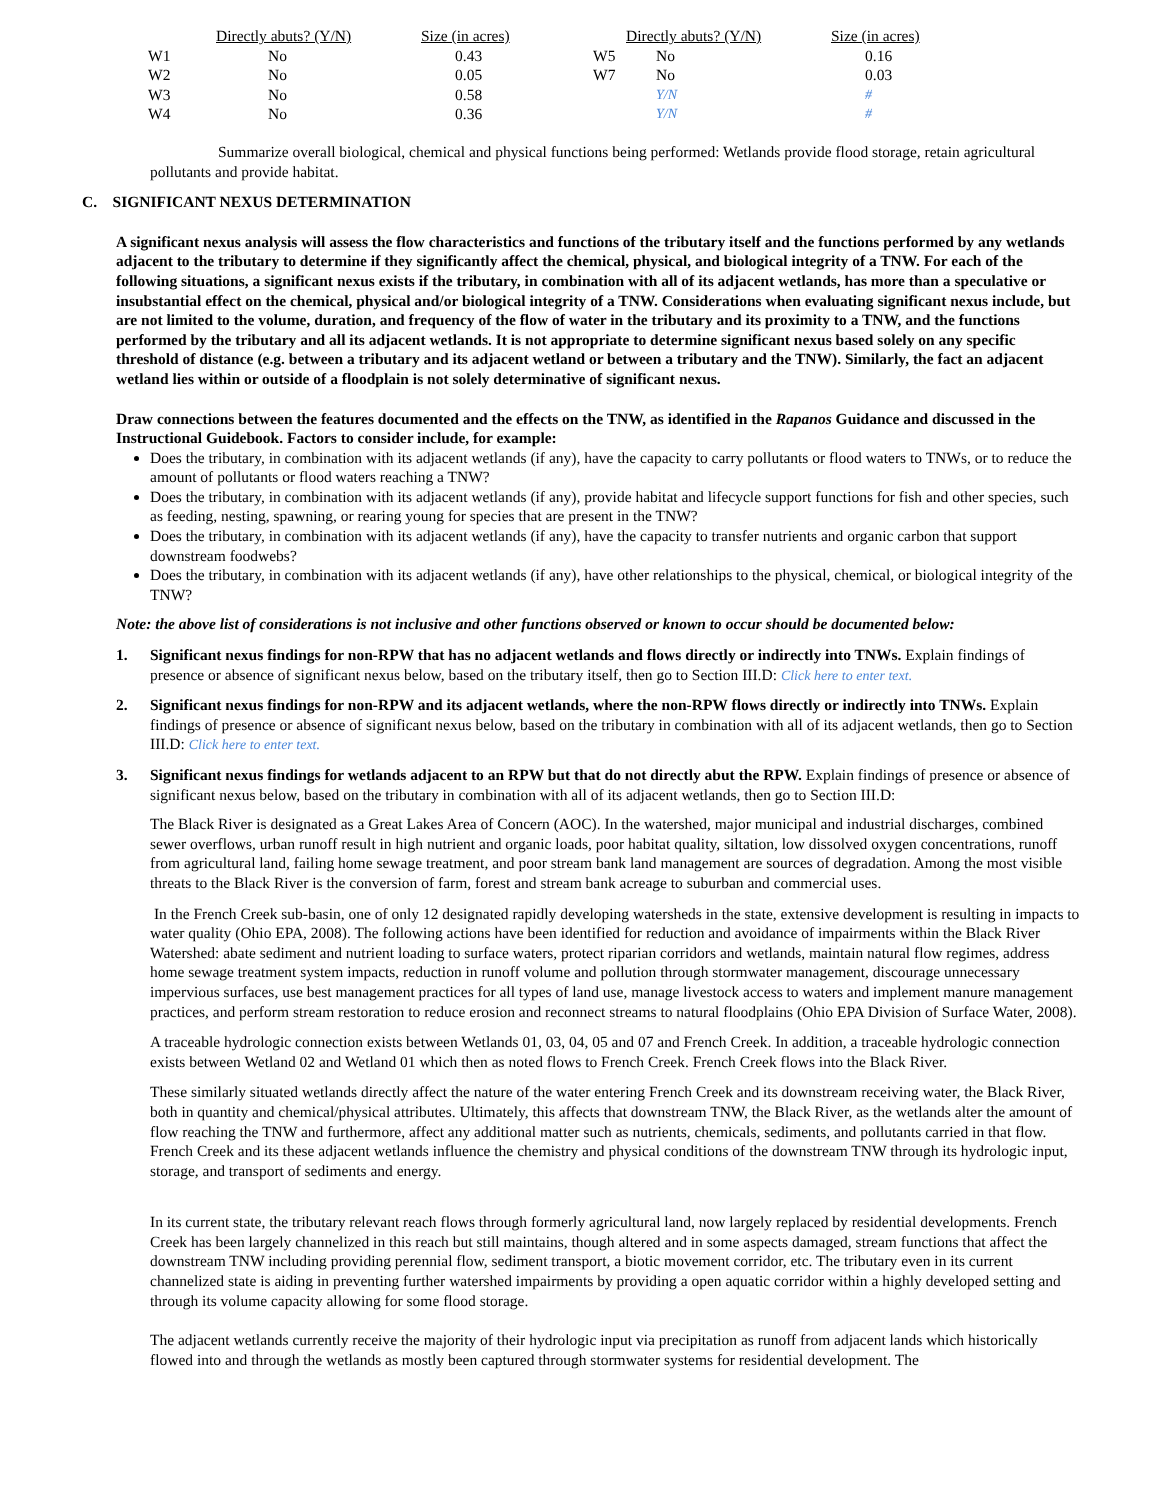| | Directly abuts? (Y/N) | Size (in acres) | | Directly abuts? (Y/N) | Size (in acres) |
| --- | --- | --- | --- | --- | --- |
| W1 | No | 0.43 | W5 | No | 0.16 |
| W2 | No | 0.05 | W7 | No | 0.03 |
| W3 | No | 0.58 | | Y/N | # |
| W4 | No | 0.36 | | Y/N | # |
Summarize overall biological, chemical and physical functions being performed: Wetlands provide flood storage, retain agricultural pollutants and provide habitat.
C. SIGNIFICANT NEXUS DETERMINATION
A significant nexus analysis will assess the flow characteristics and functions of the tributary itself and the functions performed by any wetlands adjacent to the tributary to determine if they significantly affect the chemical, physical, and biological integrity of a TNW. For each of the following situations, a significant nexus exists if the tributary, in combination with all of its adjacent wetlands, has more than a speculative or insubstantial effect on the chemical, physical and/or biological integrity of a TNW. Considerations when evaluating significant nexus include, but are not limited to the volume, duration, and frequency of the flow of water in the tributary and its proximity to a TNW, and the functions performed by the tributary and all its adjacent wetlands. It is not appropriate to determine significant nexus based solely on any specific threshold of distance (e.g. between a tributary and its adjacent wetland or between a tributary and the TNW). Similarly, the fact an adjacent wetland lies within or outside of a floodplain is not solely determinative of significant nexus.
Draw connections between the features documented and the effects on the TNW, as identified in the Rapanos Guidance and discussed in the Instructional Guidebook. Factors to consider include, for example:
Does the tributary, in combination with its adjacent wetlands (if any), have the capacity to carry pollutants or flood waters to TNWs, or to reduce the amount of pollutants or flood waters reaching a TNW?
Does the tributary, in combination with its adjacent wetlands (if any), provide habitat and lifecycle support functions for fish and other species, such as feeding, nesting, spawning, or rearing young for species that are present in the TNW?
Does the tributary, in combination with its adjacent wetlands (if any), have the capacity to transfer nutrients and organic carbon that support downstream foodwebs?
Does the tributary, in combination with its adjacent wetlands (if any), have other relationships to the physical, chemical, or biological integrity of the TNW?
Note: the above list of considerations is not inclusive and other functions observed or known to occur should be documented below:
1. Significant nexus findings for non-RPW that has no adjacent wetlands and flows directly or indirectly into TNWs. Explain findings of presence or absence of significant nexus below, based on the tributary itself, then go to Section III.D: Click here to enter text.
2. Significant nexus findings for non-RPW and its adjacent wetlands, where the non-RPW flows directly or indirectly into TNWs. Explain findings of presence or absence of significant nexus below, based on the tributary in combination with all of its adjacent wetlands, then go to Section III.D: Click here to enter text.
3. Significant nexus findings for wetlands adjacent to an RPW but that do not directly abut the RPW. Explain findings of presence or absence of significant nexus below, based on the tributary in combination with all of its adjacent wetlands, then go to Section III.D:
The Black River is designated as a Great Lakes Area of Concern (AOC). In the watershed, major municipal and industrial discharges, combined sewer overflows, urban runoff result in high nutrient and organic loads, poor habitat quality, siltation, low dissolved oxygen concentrations, runoff from agricultural land, failing home sewage treatment, and poor stream bank land management are sources of degradation. Among the most visible threats to the Black River is the conversion of farm, forest and stream bank acreage to suburban and commercial uses.
In the French Creek sub-basin, one of only 12 designated rapidly developing watersheds in the state, extensive development is resulting in impacts to water quality (Ohio EPA, 2008). The following actions have been identified for reduction and avoidance of impairments within the Black River Watershed: abate sediment and nutrient loading to surface waters, protect riparian corridors and wetlands, maintain natural flow regimes, address home sewage treatment system impacts, reduction in runoff volume and pollution through stormwater management, discourage unnecessary impervious surfaces, use best management practices for all types of land use, manage livestock access to waters and implement manure management practices, and perform stream restoration to reduce erosion and reconnect streams to natural floodplains (Ohio EPA Division of Surface Water, 2008).
A traceable hydrologic connection exists between Wetlands 01, 03, 04, 05 and 07 and French Creek. In addition, a traceable hydrologic connection exists between Wetland 02 and Wetland 01 which then as noted flows to French Creek. French Creek flows into the Black River.
These similarly situated wetlands directly affect the nature of the water entering French Creek and its downstream receiving water, the Black River, both in quantity and chemical/physical attributes. Ultimately, this affects that downstream TNW, the Black River, as the wetlands alter the amount of flow reaching the TNW and furthermore, affect any additional matter such as nutrients, chemicals, sediments, and pollutants carried in that flow. French Creek and its these adjacent wetlands influence the chemistry and physical conditions of the downstream TNW through its hydrologic input, storage, and transport of sediments and energy.
In its current state, the tributary relevant reach flows through formerly agricultural land, now largely replaced by residential developments. French Creek has been largely channelized in this reach but still maintains, though altered and in some aspects damaged, stream functions that affect the downstream TNW including providing perennial flow, sediment transport, a biotic movement corridor, etc. The tributary even in its current channelized state is aiding in preventing further watershed impairments by providing a open aquatic corridor within a highly developed setting and through its volume capacity allowing for some flood storage.
The adjacent wetlands currently receive the majority of their hydrologic input via precipitation as runoff from adjacent lands which historically flowed into and through the wetlands as mostly been captured through stormwater systems for residential development. The